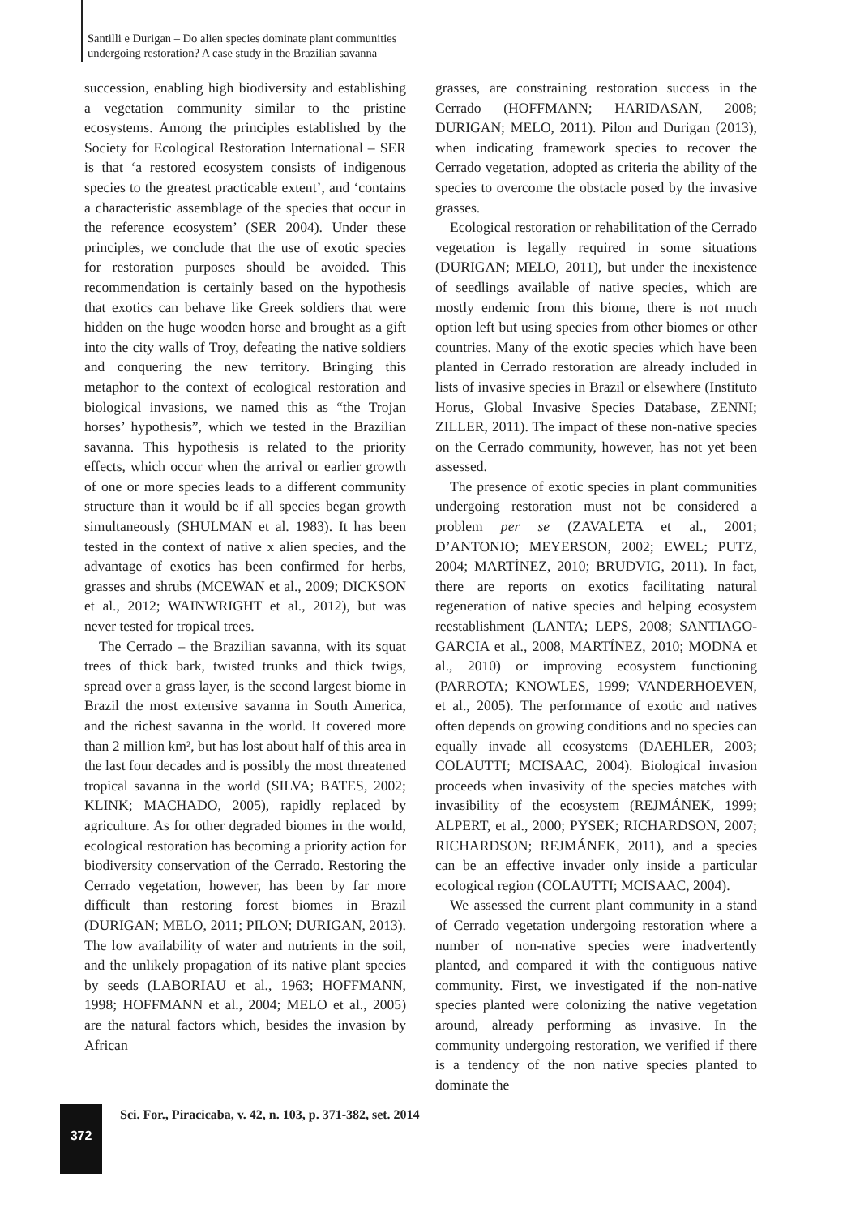Santilli e Durigan – Do alien species dominate plant communities
undergoing restoration? A case study in the Brazilian savanna
succession, enabling high biodiversity and establishing a vegetation community similar to the pristine ecosystems. Among the principles established by the Society for Ecological Restoration International – SER is that ‘a restored ecosystem consists of indigenous species to the greatest practicable extent’, and ‘contains a characteristic assemblage of the species that occur in the reference ecosystem’ (SER 2004). Under these principles, we conclude that the use of exotic species for restoration purposes should be avoided. This recommendation is certainly based on the hypothesis that exotics can behave like Greek soldiers that were hidden on the huge wooden horse and brought as a gift into the city walls of Troy, defeating the native soldiers and conquering the new territory. Bringing this metaphor to the context of ecological restoration and biological invasions, we named this as “the Trojan horses’ hypothesis”, which we tested in the Brazilian savanna. This hypothesis is related to the priority effects, which occur when the arrival or earlier growth of one or more species leads to a different community structure than it would be if all species began growth simultaneously (SHULMAN et al. 1983). It has been tested in the context of native x alien species, and the advantage of exotics has been confirmed for herbs, grasses and shrubs (MCEWAN et al., 2009; DICKSON et al., 2012; WAINWRIGHT et al., 2012), but was never tested for tropical trees.
The Cerrado – the Brazilian savanna, with its squat trees of thick bark, twisted trunks and thick twigs, spread over a grass layer, is the second largest biome in Brazil the most extensive savanna in South America, and the richest savanna in the world. It covered more than 2 million km², but has lost about half of this area in the last four decades and is possibly the most threatened tropical savanna in the world (SILVA; BATES, 2002; KLINK; MACHADO, 2005), rapidly replaced by agriculture. As for other degraded biomes in the world, ecological restoration has becoming a priority action for biodiversity conservation of the Cerrado. Restoring the Cerrado vegetation, however, has been by far more difficult than restoring forest biomes in Brazil (DURIGAN; MELO, 2011; PILON; DURIGAN, 2013). The low availability of water and nutrients in the soil, and the unlikely propagation of its native plant species by seeds (LABORIAU et al., 1963; HOFFMANN, 1998; HOFFMANN et al., 2004; MELO et al., 2005) are the natural factors which, besides the invasion by African
grasses, are constraining restoration success in the Cerrado (HOFFMANN; HARIDASAN, 2008; DURIGAN; MELO, 2011). Pilon and Durigan (2013), when indicating framework species to recover the Cerrado vegetation, adopted as criteria the ability of the species to overcome the obstacle posed by the invasive grasses.
Ecological restoration or rehabilitation of the Cerrado vegetation is legally required in some situations (DURIGAN; MELO, 2011), but under the inexistence of seedlings available of native species, which are mostly endemic from this biome, there is not much option left but using species from other biomes or other countries. Many of the exotic species which have been planted in Cerrado restoration are already included in lists of invasive species in Brazil or elsewhere (Instituto Horus, Global Invasive Species Database, ZENNI; ZILLER, 2011). The impact of these non-native species on the Cerrado community, however, has not yet been assessed.
The presence of exotic species in plant communities undergoing restoration must not be considered a problem per se (ZAVALETA et al., 2001; D’ANTONIO; MEYERSON, 2002; EWEL; PUTZ, 2004; MARTÍNEZ, 2010; BRUDVIG, 2011). In fact, there are reports on exotics facilitating natural regeneration of native species and helping ecosystem reestablishment (LANTA; LEPS, 2008; SANTIAGO-GARCIA et al., 2008, MARTÍNEZ, 2010; MODNA et al., 2010) or improving ecosystem functioning (PARROTA; KNOWLES, 1999; VANDERHOEVEN, et al., 2005). The performance of exotic and natives often depends on growing conditions and no species can equally invade all ecosystems (DAEHLER, 2003; COLAUTTI; MCISAAC, 2004). Biological invasion proceeds when invasivity of the species matches with invasibility of the ecosystem (REJMÁNEK, 1999; ALPERT, et al., 2000; PYSEK; RICHARDSON, 2007; RICHARDSON; REJMÁNEK, 2011), and a species can be an effective invader only inside a particular ecological region (COLAUTTI; MCISAAC, 2004).
We assessed the current plant community in a stand of Cerrado vegetation undergoing restoration where a number of non-native species were inadvertently planted, and compared it with the contiguous native community. First, we investigated if the non-native species planted were colonizing the native vegetation around, already performing as invasive. In the community undergoing restoration, we verified if there is a tendency of the non native species planted to dominate the
372
Sci. For., Piracicaba, v. 42, n. 103, p. 371-382, set. 2014